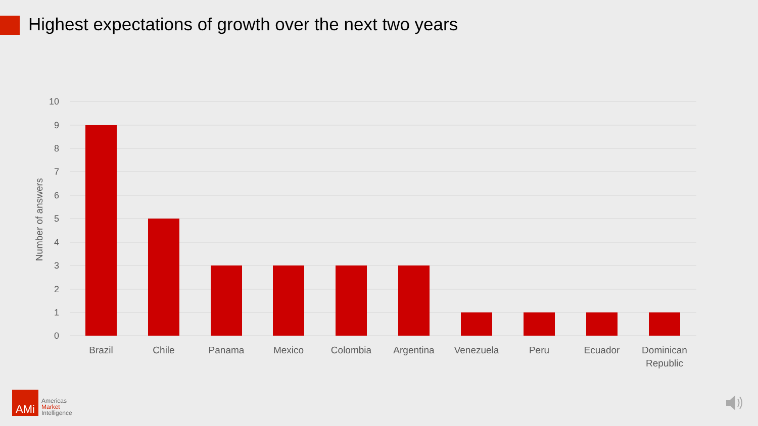Highest expectations of growth over the next two years
10
9
8
7
6
5
4
3
2
1
0
Number of answers
Brazil
Chile
Panama
Mexico
Colombia
Argentina
Venezuela
Peru
Ecuador
Dominican
Republic
AMi
Americas
Market
Intelligence